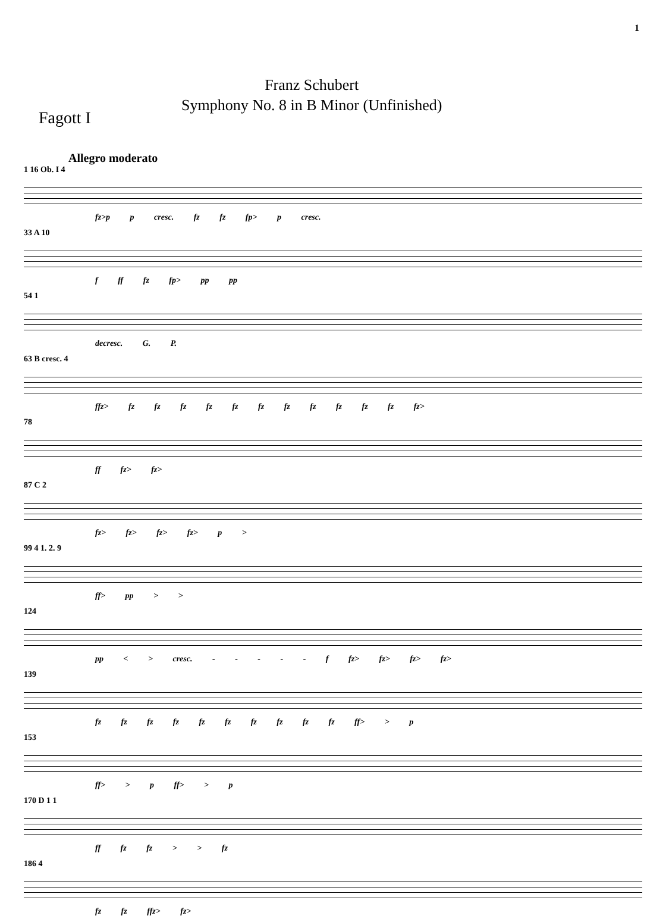1
Fagott I
Franz Schubert
Symphony No. 8 in B Minor (Unfinished)
Allegro moderato
1 16 Ob. I 4
fz>p p cresc. fz fz fp> p cresc.
33 A 10
f ff fz fp> pp pp
54 1
decresc. G. P.
63 B cresc. 4
ffz> fz fz fz fz fz fz fz fz fz fz fz fz>
78
ff fz> fz>
87 C 2
fz> fz> fz> fz> p >
99 4 1. 2. 9
ff> pp > >
124
pp < > cresc. - - - - - f fz> fz> fz> fz>
139
fz fz fz fz fz fz fz fz fz fz ff> > p
153
ff> > p ff> > p
170 D 1 1
ff fz fz > > fz
186 4
fz fz ffz> fz>